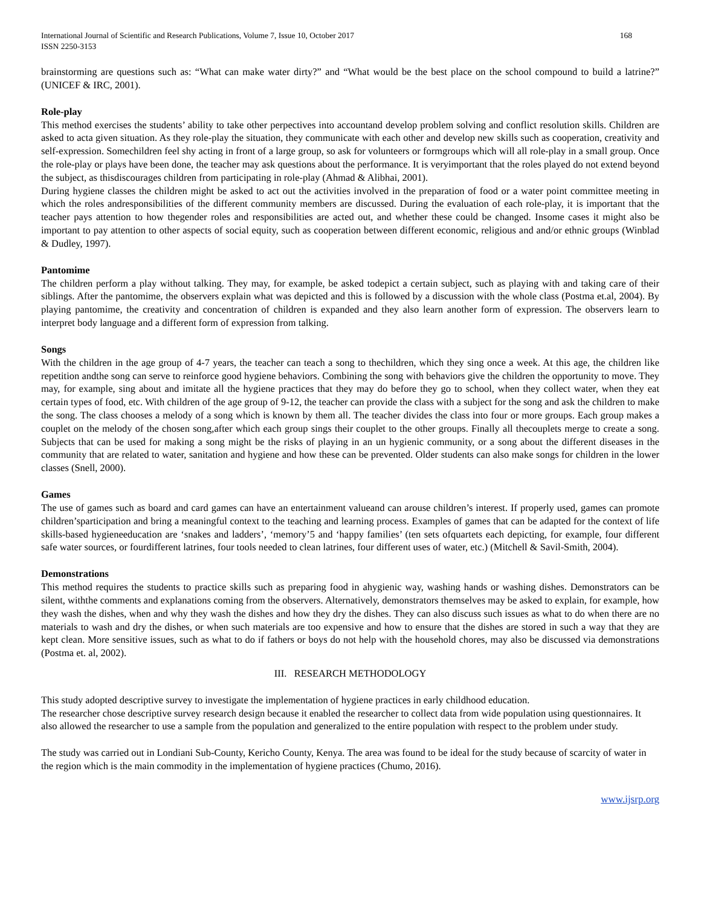International Journal of Scientific and Research Publications, Volume 7, Issue 10, October 2017
ISSN 2250-3153 168
brainstorming are questions such as: “What can make water dirty?” and “What would be the best place on the school compound to build a latrine?” (UNICEF & IRC, 2001).
Role-play
This method exercises the students’ ability to take other perpectives into accountand develop problem solving and conflict resolution skills. Children are asked to acta given situation. As they role-play the situation, they communicate with each other and develop new skills such as cooperation, creativity and self-expression. Somechildren feel shy acting in front of a large group, so ask for volunteers or formgroups which will all role-play in a small group. Once the role-play or plays have been done, the teacher may ask questions about the performance. It is veryimportant that the roles played do not extend beyond the subject, as thisdiscourages children from participating in role-play (Ahmad & Alibhai, 2001).
During hygiene classes the children might be asked to act out the activities involved in the preparation of food or a water point committee meeting in which the roles andresponsibilities of the different community members are discussed. During the evaluation of each role-play, it is important that the teacher pays attention to how thegender roles and responsibilities are acted out, and whether these could be changed. Insome cases it might also be important to pay attention to other aspects of social equity, such as cooperation between different economic, religious and and/or ethnic groups (Winblad & Dudley, 1997).
Pantomime
The children perform a play without talking. They may, for example, be asked todepict a certain subject, such as playing with and taking care of their siblings. After the pantomime, the observers explain what was depicted and this is followed by a discussion with the whole class (Postma et.al, 2004). By playing pantomime, the creativity and concentration of children is expanded and they also learn another form of expression. The observers learn to interpret body language and a different form of expression from talking.
Songs
With the children in the age group of 4-7 years, the teacher can teach a song to thechildren, which they sing once a week. At this age, the children like repetition andthe song can serve to reinforce good hygiene behaviors. Combining the song with behaviors give the children the opportunity to move. They may, for example, sing about and imitate all the hygiene practices that they may do before they go to school, when they collect water, when they eat certain types of food, etc. With children of the age group of 9-12, the teacher can provide the class with a subject for the song and ask the children to make the song. The class chooses a melody of a song which is known by them all. The teacher divides the class into four or more groups. Each group makes a couplet on the melody of the chosen song,after which each group sings their couplet to the other groups. Finally all thecouplets merge to create a song. Subjects that can be used for making a song might be the risks of playing in an un hygienic community, or a song about the different diseases in the community that are related to water, sanitation and hygiene and how these can be prevented. Older students can also make songs for children in the lower classes (Snell, 2000).
Games
The use of games such as board and card games can have an entertainment valueand can arouse children’s interest. If properly used, games can promote children’sparticipation and bring a meaningful context to the teaching and learning process. Examples of games that can be adapted for the context of life skills-based hygieneeducation are ‘snakes and ladders’, ‘memory’5 and ‘happy families’ (ten sets ofquartets each depicting, for example, four different safe water sources, or fourdifferent latrines, four tools needed to clean latrines, four different uses of water, etc.) (Mitchell & Savil-Smith, 2004).
Demonstrations
This method requires the students to practice skills such as preparing food in ahygienic way, washing hands or washing dishes. Demonstrators can be silent, withthe comments and explanations coming from the observers. Alternatively, demonstrators themselves may be asked to explain, for example, how they wash the dishes, when and why they wash the dishes and how they dry the dishes. They can also discuss such issues as what to do when there are no materials to wash and dry the dishes, or when such materials are too expensive and how to ensure that the dishes are stored in such a way that they are kept clean. More sensitive issues, such as what to do if fathers or boys do not help with the household chores, may also be discussed via demonstrations (Postma et. al, 2002).
III. RESEARCH METHODOLOGY
This study adopted descriptive survey to investigate the implementation of hygiene practices in early childhood education.
The researcher chose descriptive survey research design because it enabled the researcher to collect data from wide population using questionnaires. It also allowed the researcher to use a sample from the population and generalized to the entire population with respect to the problem under study.
The study was carried out in Londiani Sub-County, Kericho County, Kenya. The area was found to be ideal for the study because of scarcity of water in the region which is the main commodity in the implementation of hygiene practices (Chumo, 2016).
www.ijsrp.org